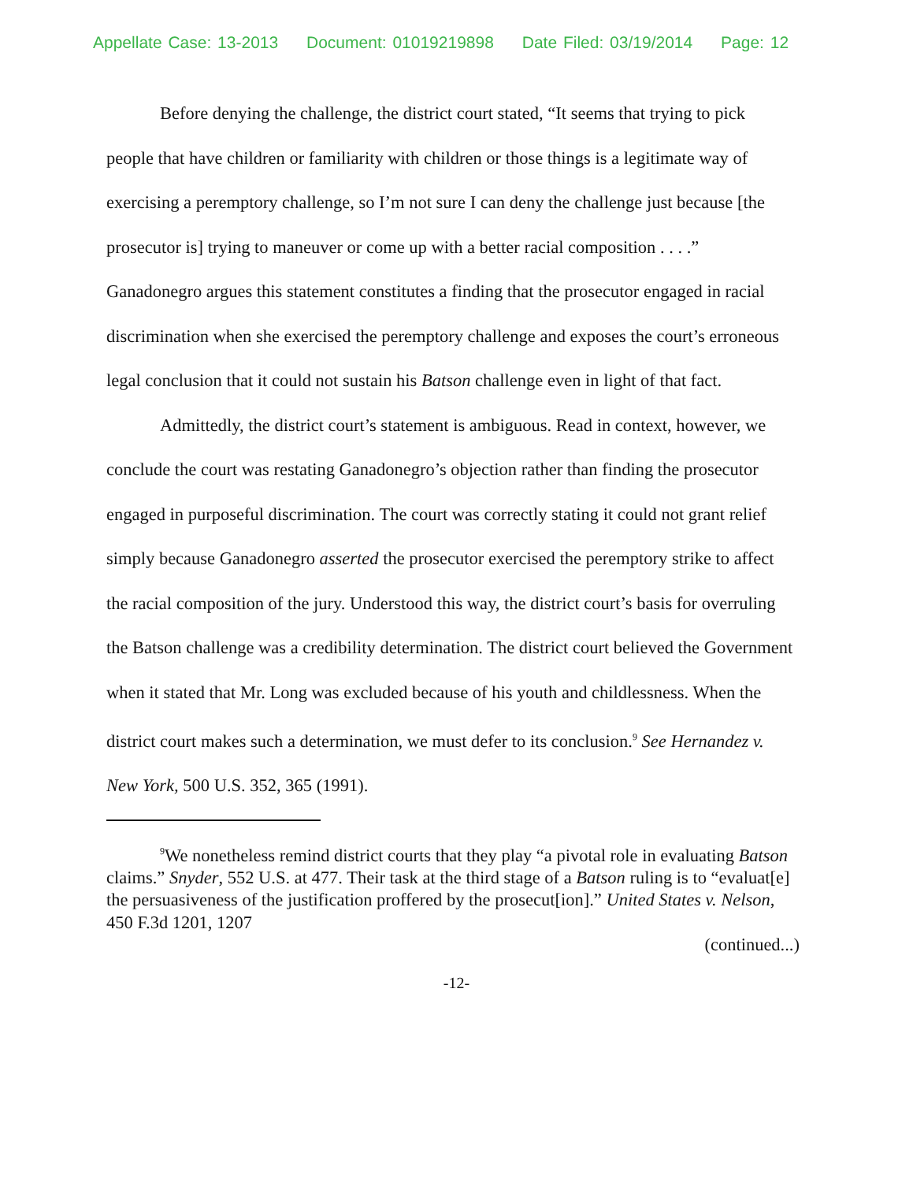Appellate Case: 13-2013 Document: 01019219898 Date Filed: 03/19/2014 Page: 12
Before denying the challenge, the district court stated, “It seems that trying to pick people that have children or familiarity with children or those things is a legitimate way of exercising a peremptory challenge, so I’m not sure I can deny the challenge just because [the prosecutor is] trying to maneuver or come up with a better racial composition . . . .” Ganadonegro argues this statement constitutes a finding that the prosecutor engaged in racial discrimination when she exercised the peremptory challenge and exposes the court’s erroneous legal conclusion that it could not sustain his Batson challenge even in light of that fact.
Admittedly, the district court’s statement is ambiguous. Read in context, however, we conclude the court was restating Ganadonegro’s objection rather than finding the prosecutor engaged in purposeful discrimination. The court was correctly stating it could not grant relief simply because Ganadonegro asserted the prosecutor exercised the peremptory strike to affect the racial composition of the jury. Understood this way, the district court’s basis for overruling the Batson challenge was a credibility determination. The district court believed the Government when it stated that Mr. Long was excluded because of his youth and childlessness. When the district court makes such a determination, we must defer to its conclusion.<sup>9</sup> See Hernandez v. New York, 500 U.S. 352, 365 (1991).
<sup>9</sup> We nonetheless remind district courts that they play “a pivotal role in evaluating Batson claims.” Snyder, 552 U.S. at 477. Their task at the third stage of a Batson ruling is to “evaluat[e] the persuasiveness of the justification proffered by the prosecut[ion].” United States v. Nelson, 450 F.3d 1201, 1207
(continued...)
-12-